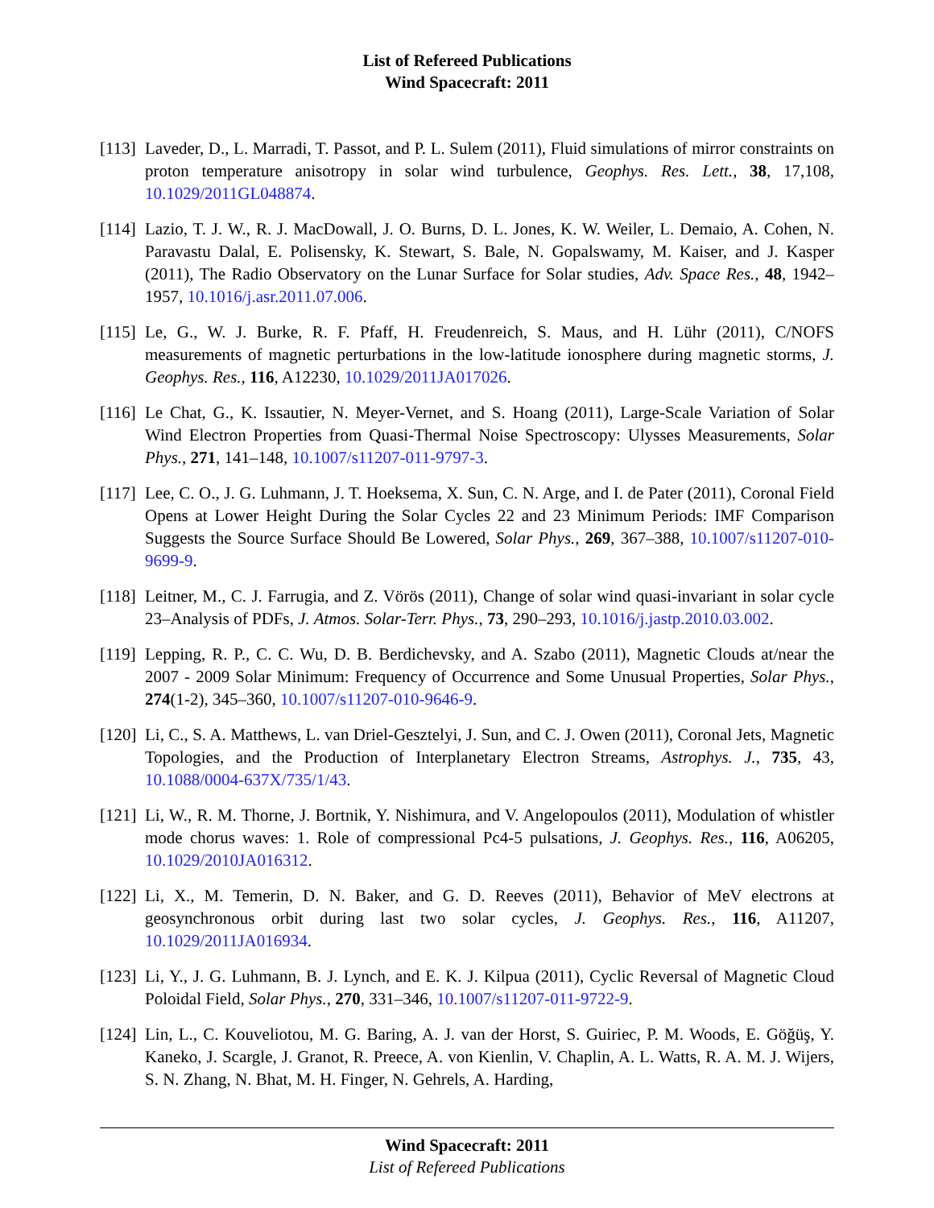List of Refereed Publications
Wind Spacecraft: 2011
[113]
Laveder, D., L. Marradi, T. Passot, and P. L. Sulem (2011), Fluid simulations of mirror constraints on proton temperature anisotropy in solar wind turbulence, Geophys. Res. Lett., 38, 17,108, 10.1029/2011GL048874.
[114]
Lazio, T. J. W., R. J. MacDowall, J. O. Burns, D. L. Jones, K. W. Weiler, L. Demaio, A. Cohen, N. Paravastu Dalal, E. Polisensky, K. Stewart, S. Bale, N. Gopalswamy, M. Kaiser, and J. Kasper (2011), The Radio Observatory on the Lunar Surface for Solar studies, Adv. Space Res., 48, 1942–1957, 10.1016/j.asr.2011.07.006.
[115]
Le, G., W. J. Burke, R. F. Pfaff, H. Freudenreich, S. Maus, and H. Lühr (2011), C/NOFS measurements of magnetic perturbations in the low-latitude ionosphere during magnetic storms, J. Geophys. Res., 116, A12230, 10.1029/2011JA017026.
[116]
Le Chat, G., K. Issautier, N. Meyer-Vernet, and S. Hoang (2011), Large-Scale Variation of Solar Wind Electron Properties from Quasi-Thermal Noise Spectroscopy: Ulysses Measurements, Solar Phys., 271, 141–148, 10.1007/s11207-011-9797-3.
[117]
Lee, C. O., J. G. Luhmann, J. T. Hoeksema, X. Sun, C. N. Arge, and I. de Pater (2011), Coronal Field Opens at Lower Height During the Solar Cycles 22 and 23 Minimum Periods: IMF Comparison Suggests the Source Surface Should Be Lowered, Solar Phys., 269, 367–388, 10.1007/s11207-010-9699-9.
[118]
Leitner, M., C. J. Farrugia, and Z. Vörös (2011), Change of solar wind quasi-invariant in solar cycle 23–Analysis of PDFs, J. Atmos. Solar-Terr. Phys., 73, 290–293, 10.1016/j.jastp.2010.03.002.
[119]
Lepping, R. P., C. C. Wu, D. B. Berdichevsky, and A. Szabo (2011), Magnetic Clouds at/near the 2007 - 2009 Solar Minimum: Frequency of Occurrence and Some Unusual Properties, Solar Phys., 274(1-2), 345–360, 10.1007/s11207-010-9646-9.
[120]
Li, C., S. A. Matthews, L. van Driel-Gesztelyi, J. Sun, and C. J. Owen (2011), Coronal Jets, Magnetic Topologies, and the Production of Interplanetary Electron Streams, Astrophys. J., 735, 43, 10.1088/0004-637X/735/1/43.
[121]
Li, W., R. M. Thorne, J. Bortnik, Y. Nishimura, and V. Angelopoulos (2011), Modulation of whistler mode chorus waves: 1. Role of compressional Pc4-5 pulsations, J. Geophys. Res., 116, A06205, 10.1029/2010JA016312.
[122]
Li, X., M. Temerin, D. N. Baker, and G. D. Reeves (2011), Behavior of MeV electrons at geosynchronous orbit during last two solar cycles, J. Geophys. Res., 116, A11207, 10.1029/2011JA016934.
[123]
Li, Y., J. G. Luhmann, B. J. Lynch, and E. K. J. Kilpua (2011), Cyclic Reversal of Magnetic Cloud Poloidal Field, Solar Phys., 270, 331–346, 10.1007/s11207-011-9722-9.
[124]
Lin, L., C. Kouveliotou, M. G. Baring, A. J. van der Horst, S. Guiriec, P. M. Woods, E. Göğüş, Y. Kaneko, J. Scargle, J. Granot, R. Preece, A. von Kienlin, V. Chaplin, A. L. Watts, R. A. M. J. Wijers, S. N. Zhang, N. Bhat, M. H. Finger, N. Gehrels, A. Harding,
Wind Spacecraft: 2011
List of Refereed Publications